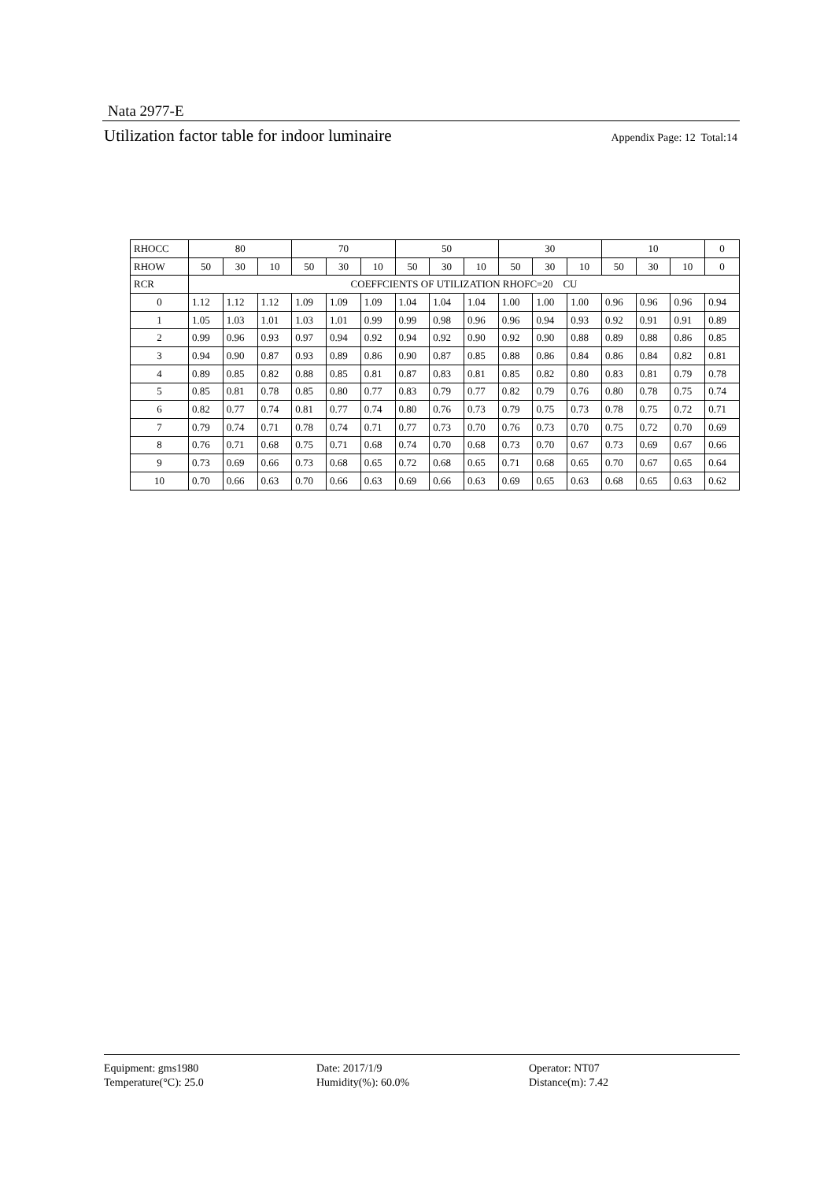Nata 2977-E
Utilization factor table for indoor luminaire Appendix Page: 12 Total:14
| RHOCC | 80 | | | 70 | | | 50 | | | 30 | | | 10 | | | 0 |
| RHOW | 50 | 30 | 10 | 50 | 30 | 10 | 50 | 30 | 10 | 50 | 30 | 10 | 50 | 30 | 10 | 0 |
| RCR | COEFFCIENTS OF UTILIZATION RHOFC=20 CU | | | | | | | | | | | | | | | |
| 0 | 1.12 | 1.12 | 1.12 | 1.09 | 1.09 | 1.09 | 1.04 | 1.04 | 1.04 | 1.00 | 1.00 | 1.00 | 0.96 | 0.96 | 0.96 | 0.94 |
| 1 | 1.05 | 1.03 | 1.01 | 1.03 | 1.01 | 0.99 | 0.99 | 0.98 | 0.96 | 0.96 | 0.94 | 0.93 | 0.92 | 0.91 | 0.91 | 0.89 |
| 2 | 0.99 | 0.96 | 0.93 | 0.97 | 0.94 | 0.92 | 0.94 | 0.92 | 0.90 | 0.92 | 0.90 | 0.88 | 0.89 | 0.88 | 0.86 | 0.85 |
| 3 | 0.94 | 0.90 | 0.87 | 0.93 | 0.89 | 0.86 | 0.90 | 0.87 | 0.85 | 0.88 | 0.86 | 0.84 | 0.86 | 0.84 | 0.82 | 0.81 |
| 4 | 0.89 | 0.85 | 0.82 | 0.88 | 0.85 | 0.81 | 0.87 | 0.83 | 0.81 | 0.85 | 0.82 | 0.80 | 0.83 | 0.81 | 0.79 | 0.78 |
| 5 | 0.85 | 0.81 | 0.78 | 0.85 | 0.80 | 0.77 | 0.83 | 0.79 | 0.77 | 0.82 | 0.79 | 0.76 | 0.80 | 0.78 | 0.75 | 0.74 |
| 6 | 0.82 | 0.77 | 0.74 | 0.81 | 0.77 | 0.74 | 0.80 | 0.76 | 0.73 | 0.79 | 0.75 | 0.73 | 0.78 | 0.75 | 0.72 | 0.71 |
| 7 | 0.79 | 0.74 | 0.71 | 0.78 | 0.74 | 0.71 | 0.77 | 0.73 | 0.70 | 0.76 | 0.73 | 0.70 | 0.75 | 0.72 | 0.70 | 0.69 |
| 8 | 0.76 | 0.71 | 0.68 | 0.75 | 0.71 | 0.68 | 0.74 | 0.70 | 0.68 | 0.73 | 0.70 | 0.67 | 0.73 | 0.69 | 0.67 | 0.66 |
| 9 | 0.73 | 0.69 | 0.66 | 0.73 | 0.68 | 0.65 | 0.72 | 0.68 | 0.65 | 0.71 | 0.68 | 0.65 | 0.70 | 0.67 | 0.65 | 0.64 |
| 10 | 0.70 | 0.66 | 0.63 | 0.70 | 0.66 | 0.63 | 0.69 | 0.66 | 0.63 | 0.69 | 0.65 | 0.63 | 0.68 | 0.65 | 0.63 | 0.62 |
Equipment: gms1980
Date: 2017/1/9
Operator: NT07
Temperature(°C): 25.0
Humidity(%): 60.0%
Distance(m): 7.42